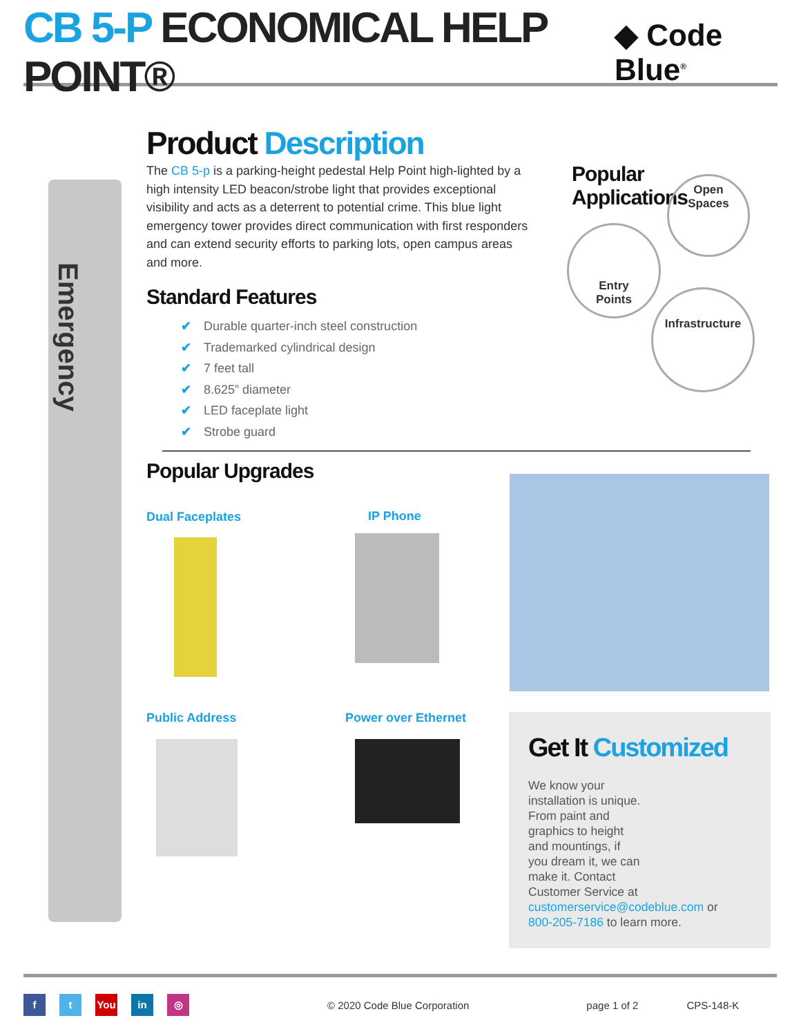CB 5-P ECONOMICAL HELP POINT®
◆ Code Blue<sup>®</sup>
Emergency
Product Description
The CB 5-p is a parking-height pedestal Help Point high-lighted by a high intensity LED beacon/strobe light that provides exceptional visibility and acts as a deterrent to potential crime. This blue light emergency tower provides direct communication with first responders and can extend security efforts to parking lots, open campus areas and more.
Standard Features
✔ Durable quarter-inch steel construction
✔ Trademarked cylindrical design
✔ 7 feet tall
✔ 8.625” diameter
✔ LED faceplate light
✔ Strobe guard
Popular
Applications
Open
Spaces
Entry
Points
Infrastructure
Popular Upgrades
Dual Faceplates IP Phone
Public Address Power over Ethernet
Get It Customized
We know your
installation is unique.
From paint and
graphics to height
and mountings, if
you dream it, we can
make it. Contact
Customer Service at
customerservice@codeblue.com or
800-205-7186 to learn more.
f t You in ◎ © 2020 Code Blue Corporation page 1 of 2 CPS-148-K